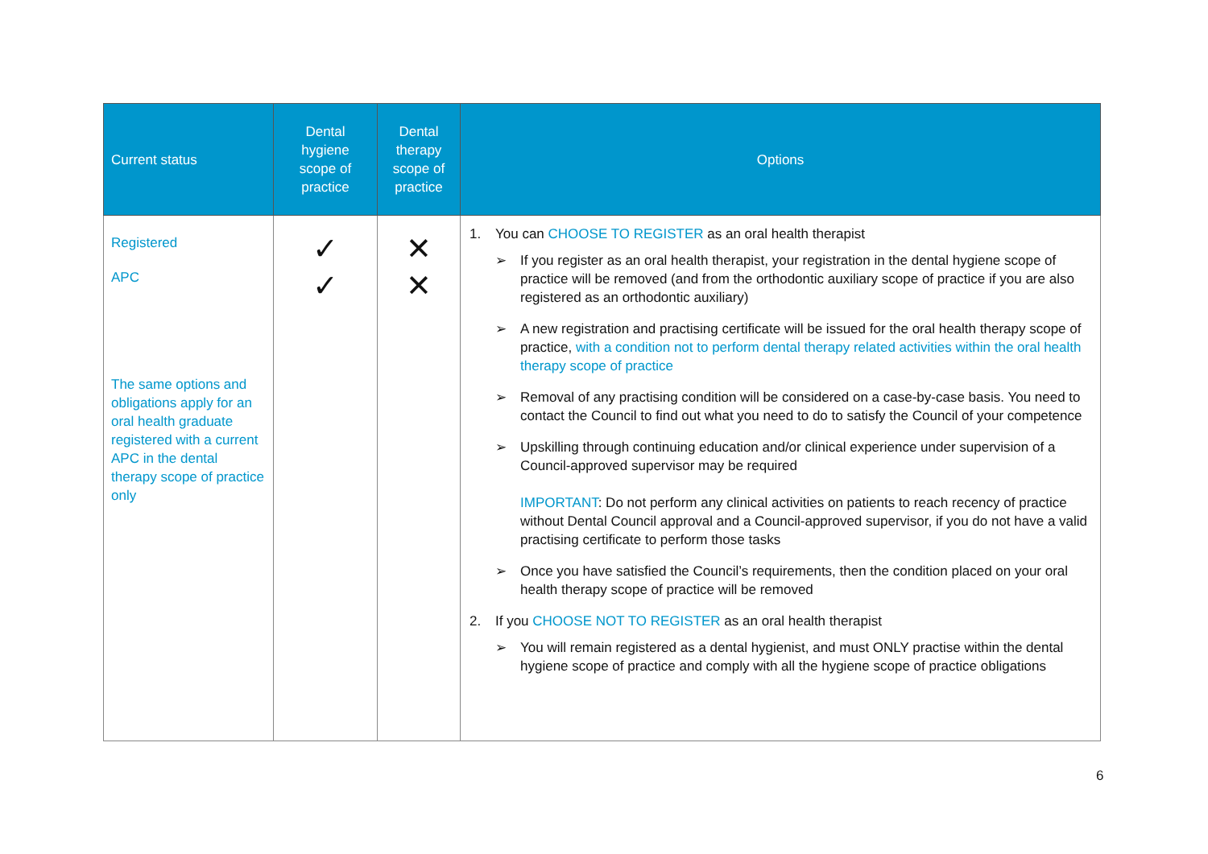| Current status | Dental hygiene scope of practice | Dental therapy scope of practice | Options |
| --- | --- | --- | --- |
| Registered APC The same options and obligations apply for an oral health graduate registered with a current APC in the dental therapy scope of practice only | ✓ ✓ | ✕ ✕ | 1. You can CHOOSE TO REGISTER as an oral health therapist ➢ If you register as an oral health therapist, your registration in the dental hygiene scope of practice will be removed (and from the orthodontic auxiliary scope of practice if you are also registered as an orthodontic auxiliary) ➢ A new registration and practising certificate will be issued for the oral health therapy scope of practice, with a condition not to perform dental therapy related activities within the oral health therapy scope of practice ➢ Removal of any practising condition will be considered on a case-by-case basis. You need to contact the Council to find out what you need to do to satisfy the Council of your competence ➢ Upskilling through continuing education and/or clinical experience under supervision of a Council-approved supervisor may be required IMPORTANT : Do not perform any clinical activities on patients to reach recency of practice without Dental Council approval and a Council-approved supervisor, if you do not have a valid practising certificate to perform those tasks ➢ Once you have satisfied the Council’s requirements, then the condition placed on your oral health therapy scope of practice will be removed 2. If you CHOOSE NOT TO REGISTER as an oral health therapist ➢ You will remain registered as a dental hygienist, and must ONLY practise within the dental hygiene scope of practice and comply with all the hygiene scope of practice obligations |
6